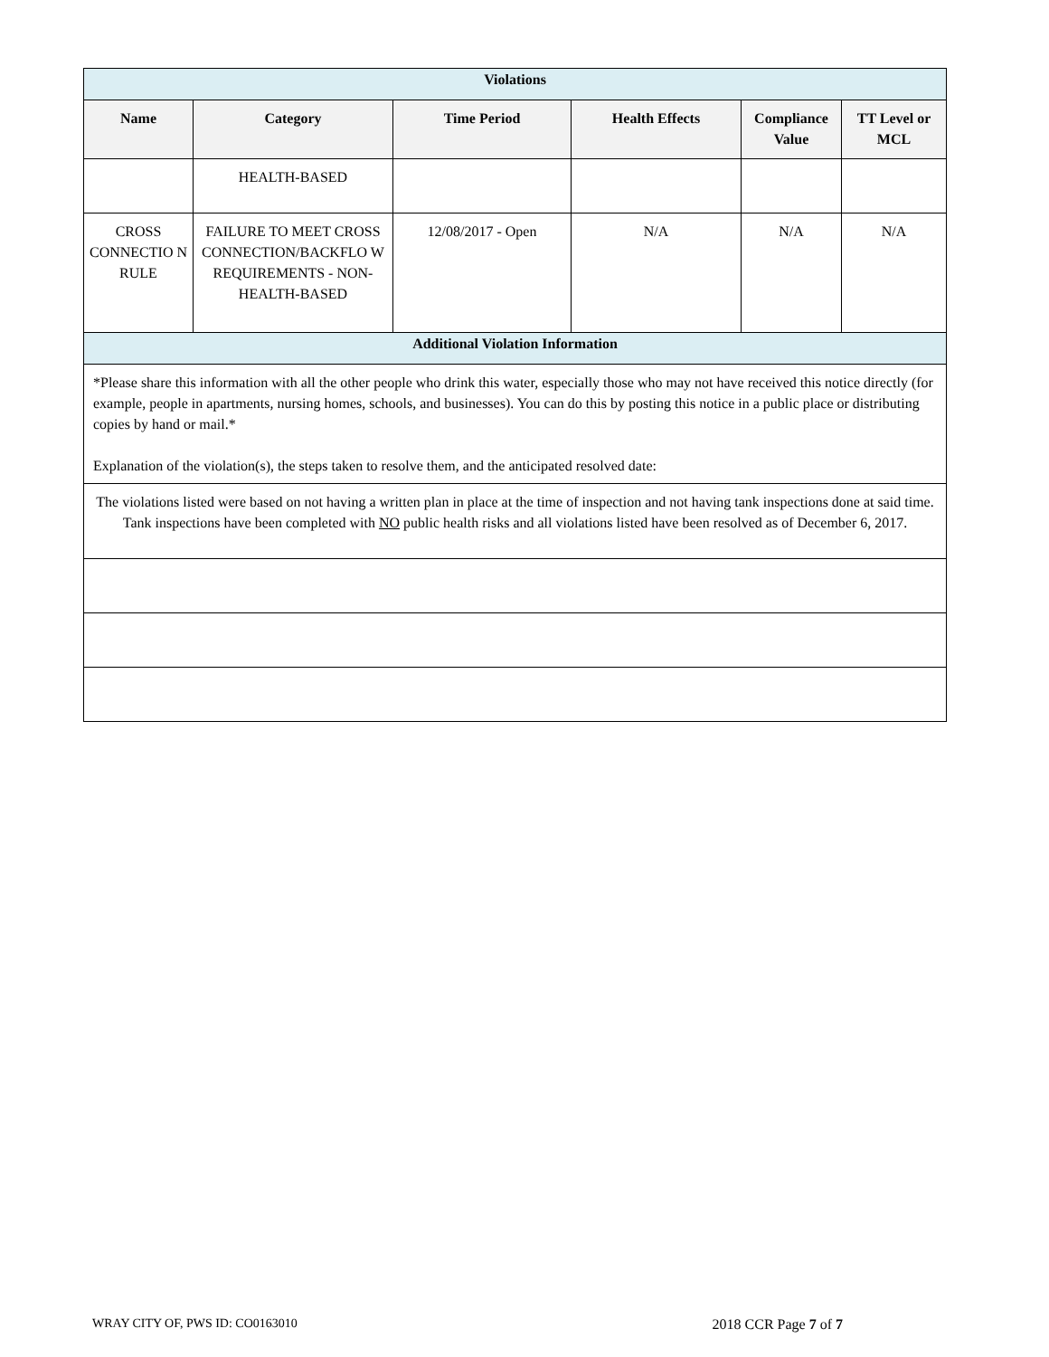| Violations | | | | | |
| Name | Category | Time Period | Health Effects | Compliance Value | TT Level or MCL |
| | HEALTH-BASED | | | | |
| CROSS CONNECTIO N RULE | FAILURE TO MEET CROSS CONNECTION/BACKFLO W REQUIREMENTS - NON-HEALTH-BASED | 12/08/2017 - Open | N/A | N/A | N/A |
| Additional Violation Information | | | | | |
| *Please share this information with all the other people who drink this water, especially those who may not have received this notice directly (for example, people in apartments, nursing homes, schools, and businesses). You can do this by posting this notice in a public place or distributing copies by hand or mail.* Explanation of the violation(s), the steps taken to resolve them, and the anticipated resolved date: | | | | | |
| The violations listed were based on not having a written plan in place at the time of inspection and not having tank inspections done at said time. Tank inspections have been completed with NO public health risks and all violations listed have been resolved as of December 6, 2017. | | | | | |
WRAY CITY OF, PWS ID: CO0163010 2018 CCR Page 7 of 7